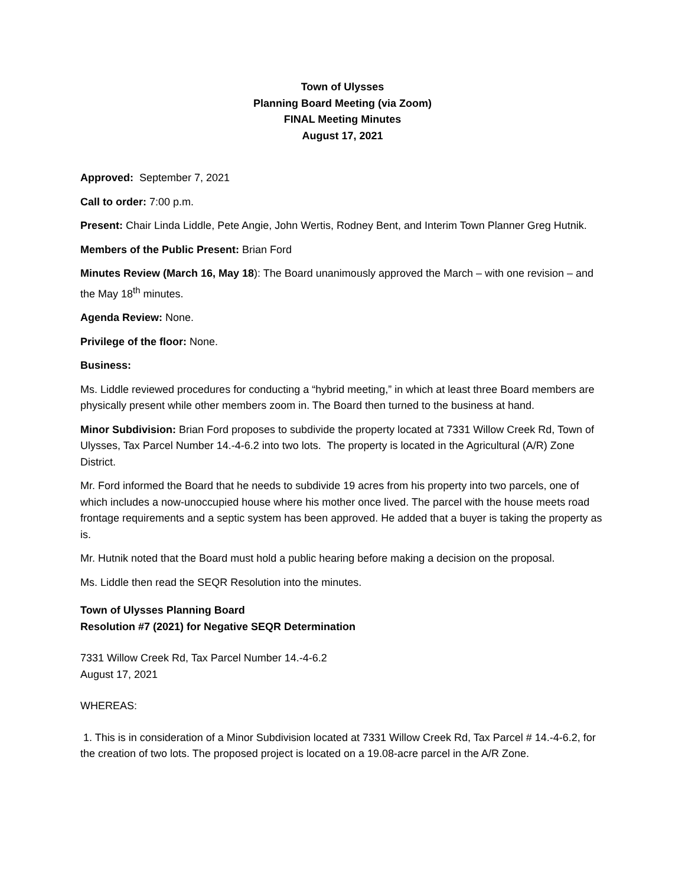Town of Ulysses
Planning Board Meeting (via Zoom)
FINAL Meeting Minutes
August 17, 2021
Approved: September 7, 2021
Call to order: 7:00 p.m.
Present: Chair Linda Liddle, Pete Angie, John Wertis, Rodney Bent, and Interim Town Planner Greg Hutnik.
Members of the Public Present: Brian Ford
Minutes Review (March 16, May 18): The Board unanimously approved the March – with one revision – and the May 18<sup>th</sup> minutes.
Agenda Review: None.
Privilege of the floor: None.
Business:
Ms. Liddle reviewed procedures for conducting a “hybrid meeting,” in which at least three Board members are physically present while other members zoom in. The Board then turned to the business at hand.
Minor Subdivision: Brian Ford proposes to subdivide the property located at 7331 Willow Creek Rd, Town of Ulysses, Tax Parcel Number 14.-4-6.2 into two lots. The property is located in the Agricultural (A/R) Zone District.
Mr. Ford informed the Board that he needs to subdivide 19 acres from his property into two parcels, one of which includes a now-unoccupied house where his mother once lived. The parcel with the house meets road frontage requirements and a septic system has been approved. He added that a buyer is taking the property as is.
Mr. Hutnik noted that the Board must hold a public hearing before making a decision on the proposal.
Ms. Liddle then read the SEQR Resolution into the minutes.
Town of Ulysses Planning Board
Resolution #7 (2021) for Negative SEQR Determination
7331 Willow Creek Rd, Tax Parcel Number 14.-4-6.2
August 17, 2021
WHEREAS:
1. This is in consideration of a Minor Subdivision located at 7331 Willow Creek Rd, Tax Parcel # 14.-4-6.2, for the creation of two lots. The proposed project is located on a 19.08-acre parcel in the A/R Zone.